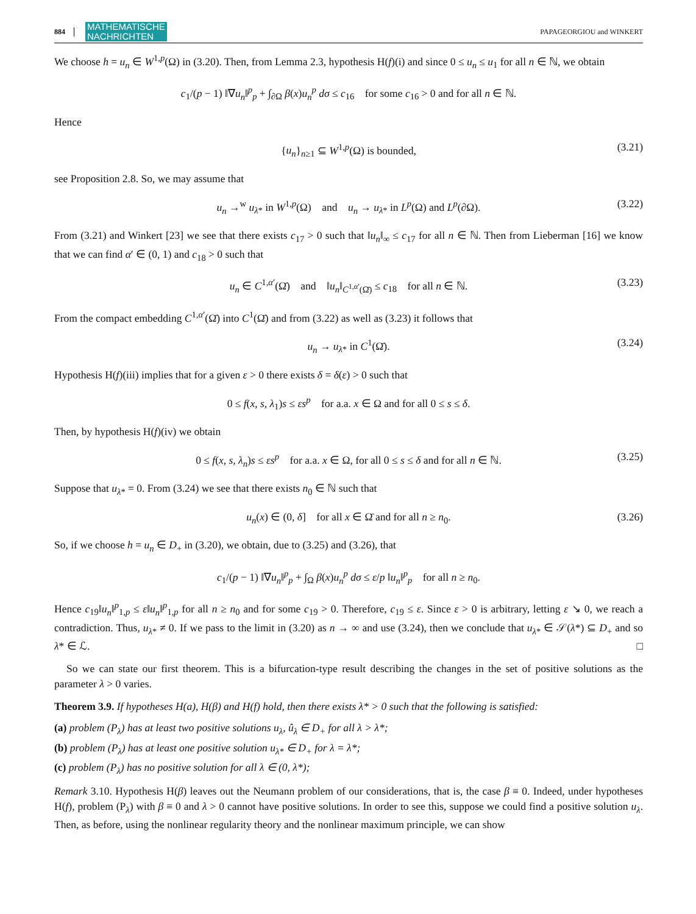884 MATHEMATISCHE
NACHRICHTEN PAPAGEORGIOU and WINKERT
We choose h = u<sub>n</sub> ∈ W<sup>1,p</sup>(Ω) in (3.20). Then, from Lemma 2.3, hypothesis H(f)(i) and since 0 ≤ u<sub>n</sub> ≤ u<sub>1</sub> for all n ∈ ℕ, we obtain
c<sub>1</sub>/(p − 1) ‖∇u<sub>n</sub>‖<sup>p</sup><sub>p</sub> + ∫<sub>∂Ω</sub> β(x)u<sub>n</sub><sup>p</sup> dσ ≤ c<sub>16</sub> for some c<sub>16</sub> > 0 and for all n ∈ ℕ.
Hence
{u<sub>n</sub>}<sub>n≥1</sub> ⊆ W<sup>1,p</sup>(Ω) is bounded, (3.21)
see Proposition 2.8. So, we may assume that
u<sub>n</sub> →<sup>w</sup> u<sub>λ*</sub> in W<sup>1,p</sup>(Ω) and u<sub>n</sub> → u<sub>λ*</sub> in L<sup>p</sup>(Ω) and L<sup>p</sup>(∂Ω). (3.22)
From (3.21) and Winkert [23] we see that there exists c<sub>17</sub> > 0 such that ‖u<sub>n</sub>‖<sub>∞</sub> ≤ c<sub>17</sub> for all n ∈ ℕ. Then from Lieberman [16] we know that we can find α′ ∈ (0, 1) and c<sub>18</sub> > 0 such that
u<sub>n</sub> ∈ C<sup>1,α′</sup>(Ω̄) and ‖u<sub>n</sub>‖<sub>C<sup>1,α′</sup>(Ω̄)</sub> ≤ c<sub>18</sub> for all n ∈ ℕ. (3.23)
From the compact embedding C<sup>1,α′</sup>(Ω̄) into C<sup>1</sup>(Ω̄) and from (3.22) as well as (3.23) it follows that
u<sub>n</sub> → u<sub>λ*</sub> in C<sup>1</sup>(Ω̄). (3.24)
Hypothesis H(f)(iii) implies that for a given ε > 0 there exists δ = δ(ε) > 0 such that
0 ≤ f(x, s, λ<sub>1</sub>)s ≤ εs<sup>p</sup> for a.a. x ∈ Ω and for all 0 ≤ s ≤ δ.
Then, by hypothesis H(f)(iv) we obtain
0 ≤ f(x, s, λ<sub>n</sub>)s ≤ εs<sup>p</sup> for a.a. x ∈ Ω, for all 0 ≤ s ≤ δ and for all n ∈ ℕ. (3.25)
Suppose that u<sub>λ*</sub> = 0. From (3.24) we see that there exists n<sub>0</sub> ∈ ℕ such that
u<sub>n</sub>(x) ∈ (0, δ] for all x ∈ Ω̄ and for all n ≥ n<sub>0</sub>. (3.26)
So, if we choose h = u<sub>n</sub> ∈ D<sub>+</sub> in (3.20), we obtain, due to (3.25) and (3.26), that
c<sub>1</sub>/(p − 1) ‖∇u<sub>n</sub>‖<sup>p</sup><sub>p</sub> + ∫<sub>Ω</sub> β(x)u<sub>n</sub><sup>p</sup> dσ ≤ ε/p ‖u<sub>n</sub>‖<sup>p</sup><sub>p</sub> for all n ≥ n<sub>0</sub>.
Hence c<sub>19</sub>‖u<sub>n</sub>‖<sup>p</sup><sub>1,p</sub> ≤ ε‖u<sub>n</sub>‖<sup>p</sup><sub>1,p</sub> for all n ≥ n<sub>0</sub> and for some c<sub>19</sub> > 0. Therefore, c<sub>19</sub> ≤ ε. Since ε > 0 is arbitrary, letting ε ↘ 0, we reach a contradiction. Thus, u<sub>λ*</sub> ≠ 0. If we pass to the limit in (3.20) as n → ∞ and use (3.24), then we conclude that u<sub>λ*</sub> ∈ 𝒮(λ*) ⊆ D<sub>+</sub> and so λ* ∈ ℒ. □
So we can state our first theorem. This is a bifurcation-type result describing the changes in the set of positive solutions as the parameter λ > 0 varies.
Theorem 3.9. If hypotheses H(a), H(β) and H(f) hold, then there exists λ* > 0 such that the following is satisfied:
(a) problem (P<sub>λ</sub>) has at least two positive solutions u<sub>λ</sub>, û<sub>λ</sub> ∈ D<sub>+</sub> for all λ > λ*;
(b) problem (P<sub>λ</sub>) has at least one positive solution u<sub>λ*</sub> ∈ D<sub>+</sub> for λ = λ*;
(c) problem (P<sub>λ</sub>) has no positive solution for all λ ∈ (0, λ*);
Remark 3.10. Hypothesis H(β) leaves out the Neumann problem of our considerations, that is, the case β ≡ 0. Indeed, under hypotheses H(f), problem (P<sub>λ</sub>) with β ≡ 0 and λ > 0 cannot have positive solutions. In order to see this, suppose we could find a positive solution u<sub>λ</sub>. Then, as before, using the nonlinear regularity theory and the nonlinear maximum principle, we can show